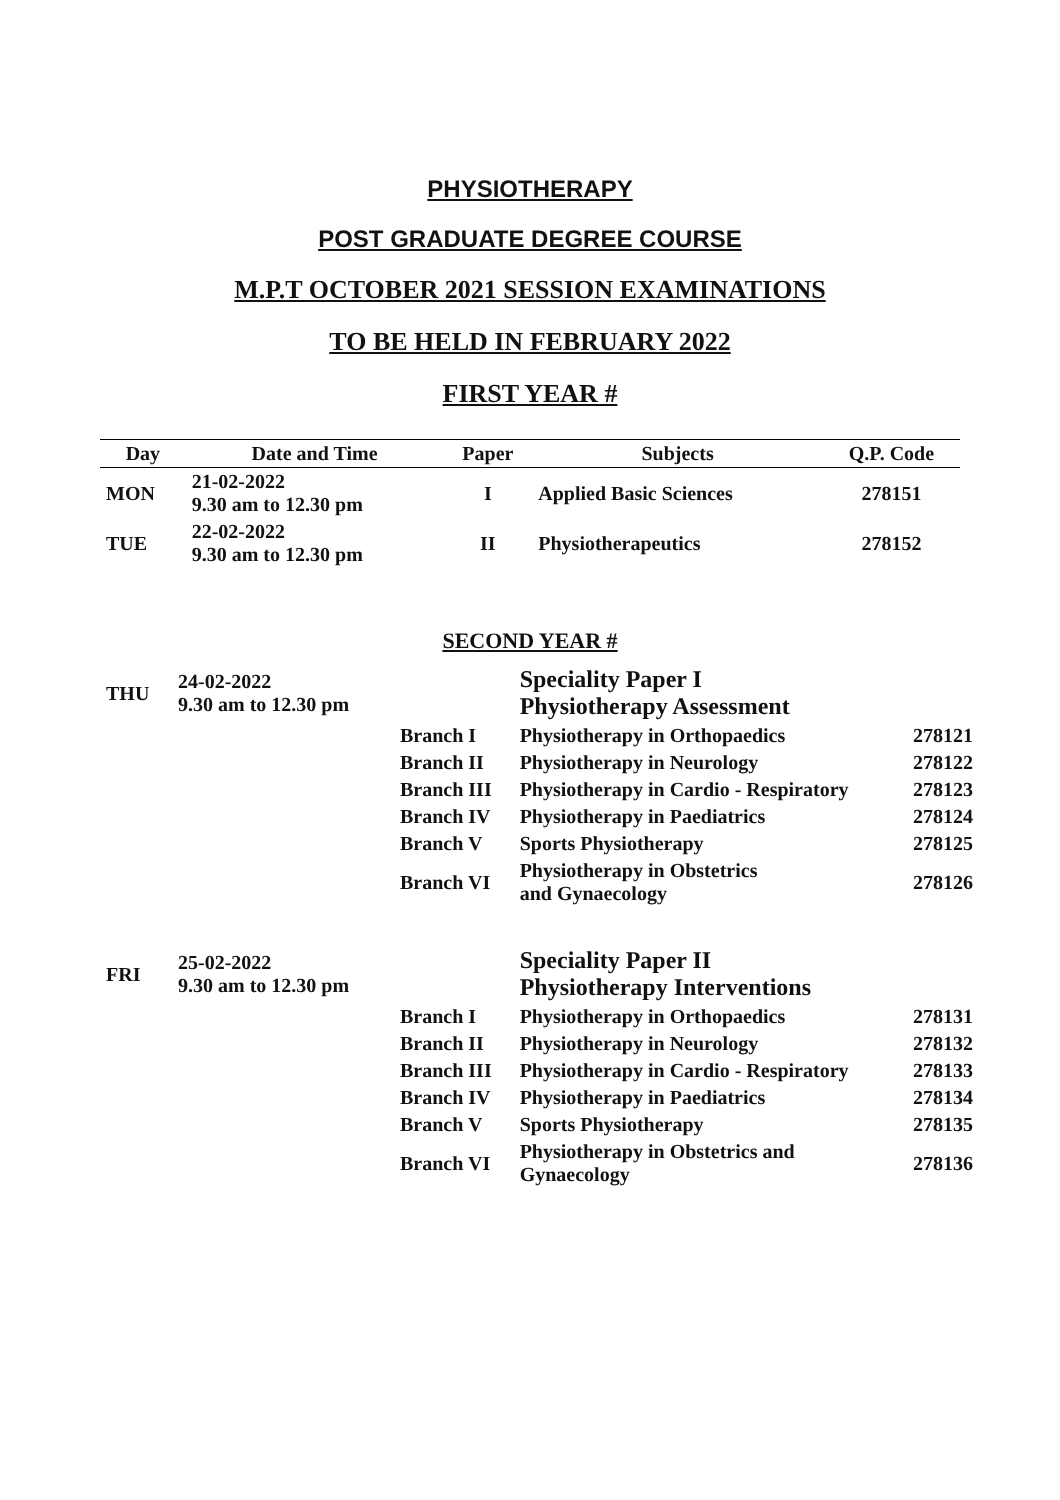PHYSIOTHERAPY
POST GRADUATE DEGREE COURSE
M.P.T OCTOBER 2021 SESSION EXAMINATIONS
TO BE HELD IN FEBRUARY 2022
FIRST YEAR #
| Day | Date and Time | Paper | Subjects | Q.P. Code |
| --- | --- | --- | --- | --- |
| MON | 21-02-2022 9.30 am to 12.30 pm | I | Applied Basic Sciences | 278151 |
| TUE | 22-02-2022 9.30 am to 12.30 pm | II | Physiotherapeutics | 278152 |
SECOND YEAR #
| THU | 24-02-2022 9.30 am to 12.30 pm | | Speciality Paper I Physiotherapy Assessment | |
| | | Branch I | Physiotherapy in Orthopaedics | 278121 |
| | | Branch II | Physiotherapy in Neurology | 278122 |
| | | Branch III | Physiotherapy in Cardio - Respiratory | 278123 |
| | | Branch IV | Physiotherapy in Paediatrics | 278124 |
| | | Branch V | Sports Physiotherapy | 278125 |
| | | Branch VI | Physiotherapy in Obstetrics and Gynaecology | 278126 |
| FRI | 25-02-2022 9.30 am to 12.30 pm | | Speciality Paper II Physiotherapy Interventions | |
| | | Branch I | Physiotherapy in Orthopaedics | 278131 |
| | | Branch II | Physiotherapy in Neurology | 278132 |
| | | Branch III | Physiotherapy in Cardio - Respiratory | 278133 |
| | | Branch IV | Physiotherapy in Paediatrics | 278134 |
| | | Branch V | Sports Physiotherapy | 278135 |
| | | Branch VI | Physiotherapy in Obstetrics and Gynaecology | 278136 |